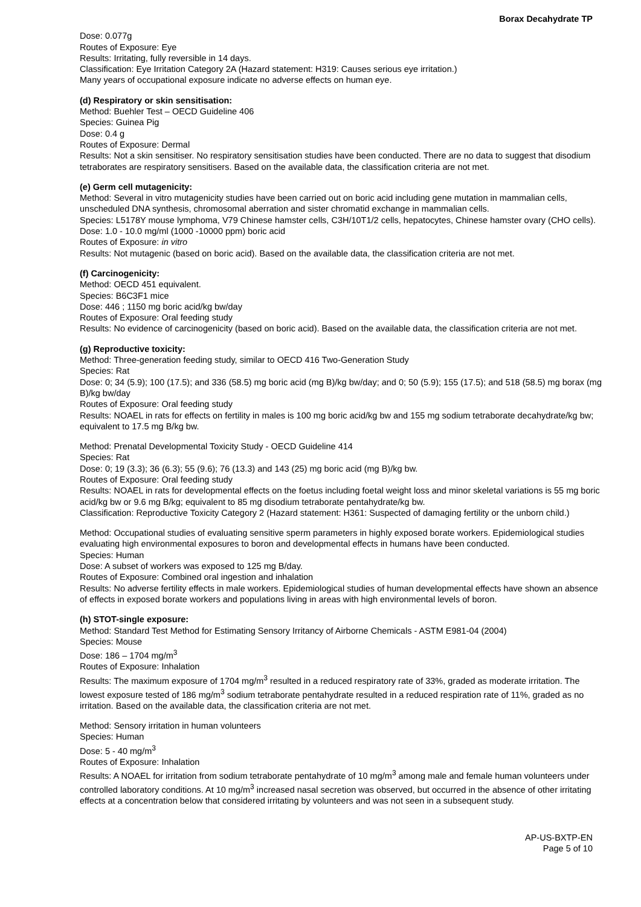Borax Decahydrate TP
Dose: 0.077g
Routes of Exposure: Eye
Results: Irritating, fully reversible in 14 days.
Classification: Eye Irritation Category 2A (Hazard statement: H319: Causes serious eye irritation.)
Many years of occupational exposure indicate no adverse effects on human eye.
(d) Respiratory or skin sensitisation:
Method: Buehler Test – OECD Guideline 406
Species: Guinea Pig
Dose: 0.4 g
Routes of Exposure: Dermal
Results: Not a skin sensitiser. No respiratory sensitisation studies have been conducted. There are no data to suggest that disodium tetraborates are respiratory sensitisers. Based on the available data, the classification criteria are not met.
(e) Germ cell mutagenicity:
Method: Several in vitro mutagenicity studies have been carried out on boric acid including gene mutation in mammalian cells, unscheduled DNA synthesis, chromosomal aberration and sister chromatid exchange in mammalian cells.
Species: L5178Y mouse lymphoma, V79 Chinese hamster cells, C3H/10T1/2 cells, hepatocytes, Chinese hamster ovary (CHO cells).
Dose: 1.0 - 10.0 mg/ml (1000 -10000 ppm) boric acid
Routes of Exposure: in vitro
Results: Not mutagenic (based on boric acid). Based on the available data, the classification criteria are not met.
(f) Carcinogenicity:
Method: OECD 451 equivalent.
Species: B6C3F1 mice
Dose: 446 ; 1150 mg boric acid/kg bw/day
Routes of Exposure: Oral feeding study
Results: No evidence of carcinogenicity (based on boric acid). Based on the available data, the classification criteria are not met.
(g) Reproductive toxicity:
Method: Three-generation feeding study, similar to OECD 416 Two-Generation Study
Species: Rat
Dose: 0; 34 (5.9); 100 (17.5); and 336 (58.5) mg boric acid (mg B)/kg bw/day; and 0; 50 (5.9); 155 (17.5); and 518 (58.5) mg borax (mg B)/kg bw/day
Routes of Exposure: Oral feeding study
Results: NOAEL in rats for effects on fertility in males is 100 mg boric acid/kg bw and 155 mg sodium tetraborate decahydrate/kg bw; equivalent to 17.5 mg B/kg bw.
Method: Prenatal Developmental Toxicity Study - OECD Guideline 414
Species: Rat
Dose: 0; 19 (3.3); 36 (6.3); 55 (9.6); 76 (13.3) and 143 (25) mg boric acid (mg B)/kg bw.
Routes of Exposure: Oral feeding study
Results: NOAEL in rats for developmental effects on the foetus including foetal weight loss and minor skeletal variations is 55 mg boric acid/kg bw or 9.6 mg B/kg; equivalent to 85 mg disodium tetraborate pentahydrate/kg bw.
Classification: Reproductive Toxicity Category 2 (Hazard statement: H361: Suspected of damaging fertility or the unborn child.)
Method: Occupational studies of evaluating sensitive sperm parameters in highly exposed borate workers. Epidemiological studies evaluating high environmental exposures to boron and developmental effects in humans have been conducted.
Species: Human
Dose: A subset of workers was exposed to 125 mg B/day.
Routes of Exposure: Combined oral ingestion and inhalation
Results: No adverse fertility effects in male workers. Epidemiological studies of human developmental effects have shown an absence of effects in exposed borate workers and populations living in areas with high environmental levels of boron.
(h) STOT-single exposure:
Method: Standard Test Method for Estimating Sensory Irritancy of Airborne Chemicals - ASTM E981-04 (2004)
Species: Mouse
Dose: 186 – 1704 mg/m<sup>3</sup>
Routes of Exposure: Inhalation
Results: The maximum exposure of 1704 mg/m<sup>3</sup> resulted in a reduced respiratory rate of 33%, graded as moderate irritation. The lowest exposure tested of 186 mg/m<sup>3</sup> sodium tetraborate pentahydrate resulted in a reduced respiration rate of 11%, graded as no irritation. Based on the available data, the classification criteria are not met.
Method: Sensory irritation in human volunteers
Species: Human
Dose: 5 - 40 mg/m<sup>3</sup>
Routes of Exposure: Inhalation
Results: A NOAEL for irritation from sodium tetraborate pentahydrate of 10 mg/m<sup>3</sup> among male and female human volunteers under controlled laboratory conditions. At 10 mg/m<sup>3</sup> increased nasal secretion was observed, but occurred in the absence of other irritating effects at a concentration below that considered irritating by volunteers and was not seen in a subsequent study.
AP-US-BXTP-EN
Page 5 of 10